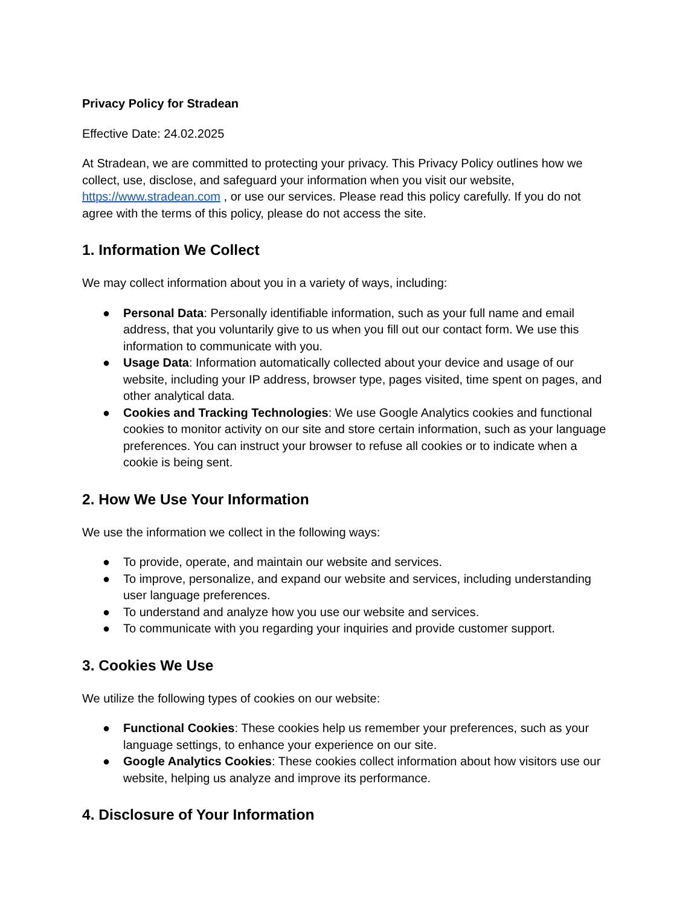Privacy Policy for Stradean
Effective Date: 24.02.2025
At Stradean, we are committed to protecting your privacy. This Privacy Policy outlines how we collect, use, disclose, and safeguard your information when you visit our website, https://www.stradean.com , or use our services. Please read this policy carefully. If you do not agree with the terms of this policy, please do not access the site.
1. Information We Collect
We may collect information about you in a variety of ways, including:
● Personal Data: Personally identifiable information, such as your full name and email address, that you voluntarily give to us when you fill out our contact form. We use this information to communicate with you.
● Usage Data: Information automatically collected about your device and usage of our website, including your IP address, browser type, pages visited, time spent on pages, and other analytical data.
● Cookies and Tracking Technologies: We use Google Analytics cookies and functional cookies to monitor activity on our site and store certain information, such as your language preferences. You can instruct your browser to refuse all cookies or to indicate when a cookie is being sent.
2. How We Use Your Information
We use the information we collect in the following ways:
● To provide, operate, and maintain our website and services.
● To improve, personalize, and expand our website and services, including understanding user language preferences.
● To understand and analyze how you use our website and services.
● To communicate with you regarding your inquiries and provide customer support.
3. Cookies We Use
We utilize the following types of cookies on our website:
● Functional Cookies: These cookies help us remember your preferences, such as your language settings, to enhance your experience on our site.
● Google Analytics Cookies: These cookies collect information about how visitors use our website, helping us analyze and improve its performance.
4. Disclosure of Your Information